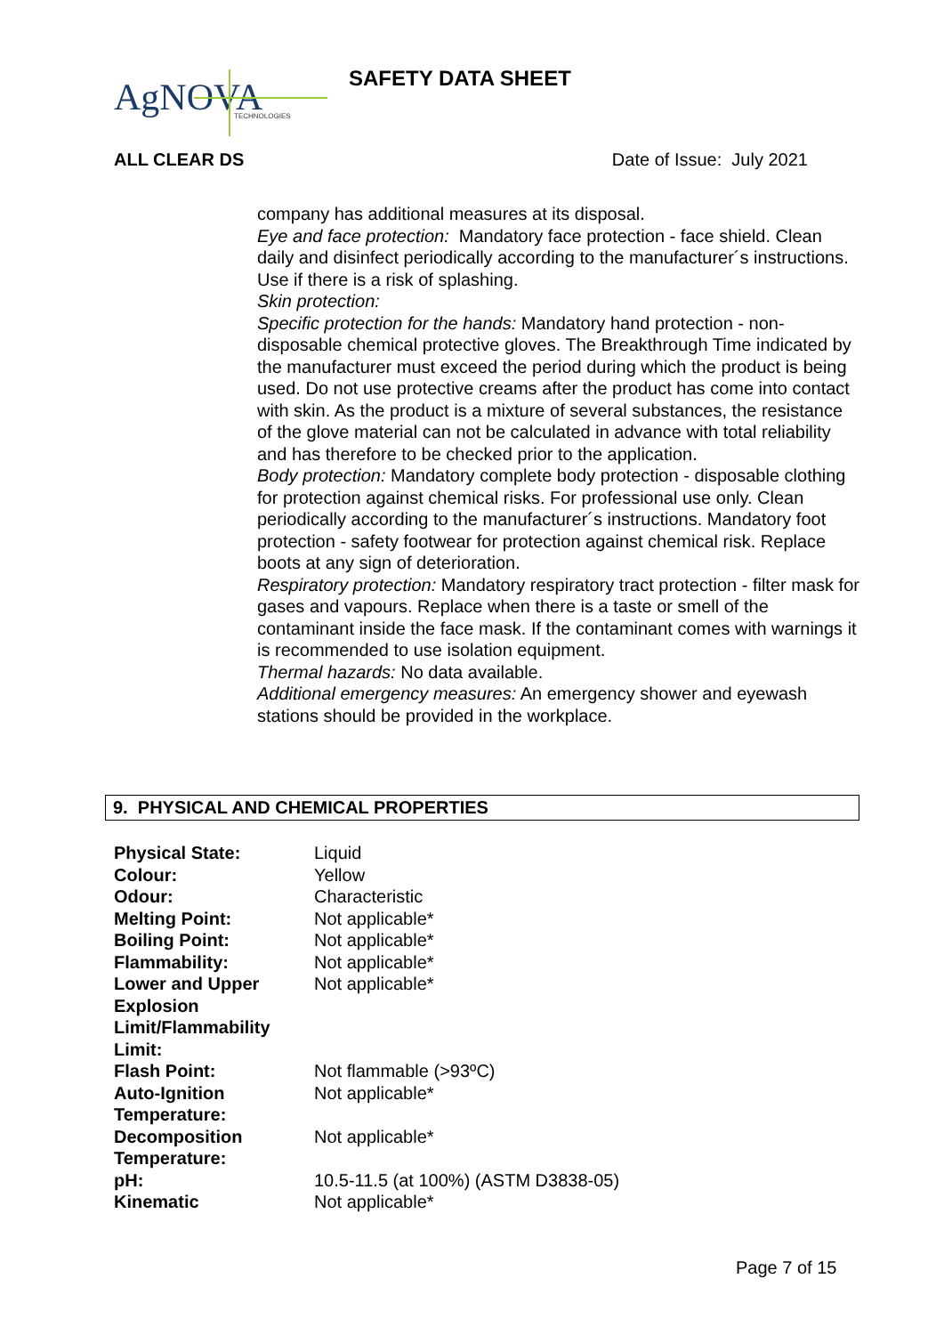AgNOVA
TECHNOLOGIES
SAFETY DATA SHEET
ALL CLEAR DS Date of Issue: July 2021
company has additional measures at its disposal.
Eye and face protection: Mandatory face protection - face shield. Clean daily and disinfect periodically according to the manufacturer´s instructions. Use if there is a risk of splashing.
Skin protection:
Specific protection for the hands: Mandatory hand protection - non-disposable chemical protective gloves. The Breakthrough Time indicated by the manufacturer must exceed the period during which the product is being used. Do not use protective creams after the product has come into contact with skin. As the product is a mixture of several substances, the resistance of the glove material can not be calculated in advance with total reliability and has therefore to be checked prior to the application.
Body protection: Mandatory complete body protection - disposable clothing for protection against chemical risks. For professional use only. Clean periodically according to the manufacturer´s instructions. Mandatory foot protection - safety footwear for protection against chemical risk. Replace boots at any sign of deterioration.
Respiratory protection: Mandatory respiratory tract protection - filter mask for gases and vapours. Replace when there is a taste or smell of the contaminant inside the face mask. If the contaminant comes with warnings it is recommended to use isolation equipment.
Thermal hazards: No data available.
Additional emergency measures: An emergency shower and eyewash stations should be provided in the workplace.
9. PHYSICAL AND CHEMICAL PROPERTIES
| Physical State: | Liquid |
| Colour: | Yellow |
| Odour: | Characteristic |
| Melting Point: | Not applicable* |
| Boiling Point: | Not applicable* |
| Flammability: | Not applicable* |
| Lower and Upper Explosion Limit/Flammability Limit: | Not applicable* |
| Flash Point: | Not flammable (>93ºC) |
| Auto-Ignition Temperature: | Not applicable* |
| Decomposition Temperature: | Not applicable* |
| pH: | 10.5-11.5 (at 100%) (ASTM D3838-05) |
| Kinematic | Not applicable* |
Page 7 of 15